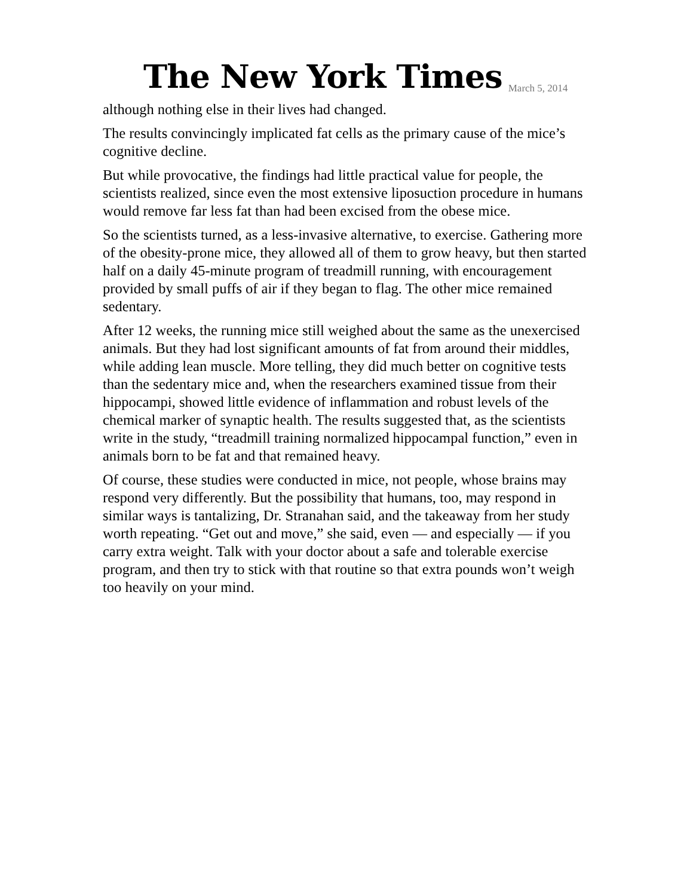The New York Times March 5, 2014
although nothing else in their lives had changed.
The results convincingly implicated fat cells as the primary cause of the mice’s cognitive decline.
But while provocative, the findings had little practical value for people, the scientists realized, since even the most extensive liposuction procedure in humans would remove far less fat than had been excised from the obese mice.
So the scientists turned, as a less-invasive alternative, to exercise. Gathering more of the obesity-prone mice, they allowed all of them to grow heavy, but then started half on a daily 45-minute program of treadmill running, with encouragement provided by small puffs of air if they began to flag. The other mice remained sedentary.
After 12 weeks, the running mice still weighed about the same as the unexercised animals. But they had lost significant amounts of fat from around their middles, while adding lean muscle. More telling, they did much better on cognitive tests than the sedentary mice and, when the researchers examined tissue from their hippocampi, showed little evidence of inflammation and robust levels of the chemical marker of synaptic health. The results suggested that, as the scientists write in the study, “treadmill training normalized hippocampal function,” even in animals born to be fat and that remained heavy.
Of course, these studies were conducted in mice, not people, whose brains may respond very differently. But the possibility that humans, too, may respond in similar ways is tantalizing, Dr. Stranahan said, and the takeaway from her study worth repeating. “Get out and move,” she said, even — and especially — if you carry extra weight. Talk with your doctor about a safe and tolerable exercise program, and then try to stick with that routine so that extra pounds won’t weigh too heavily on your mind.